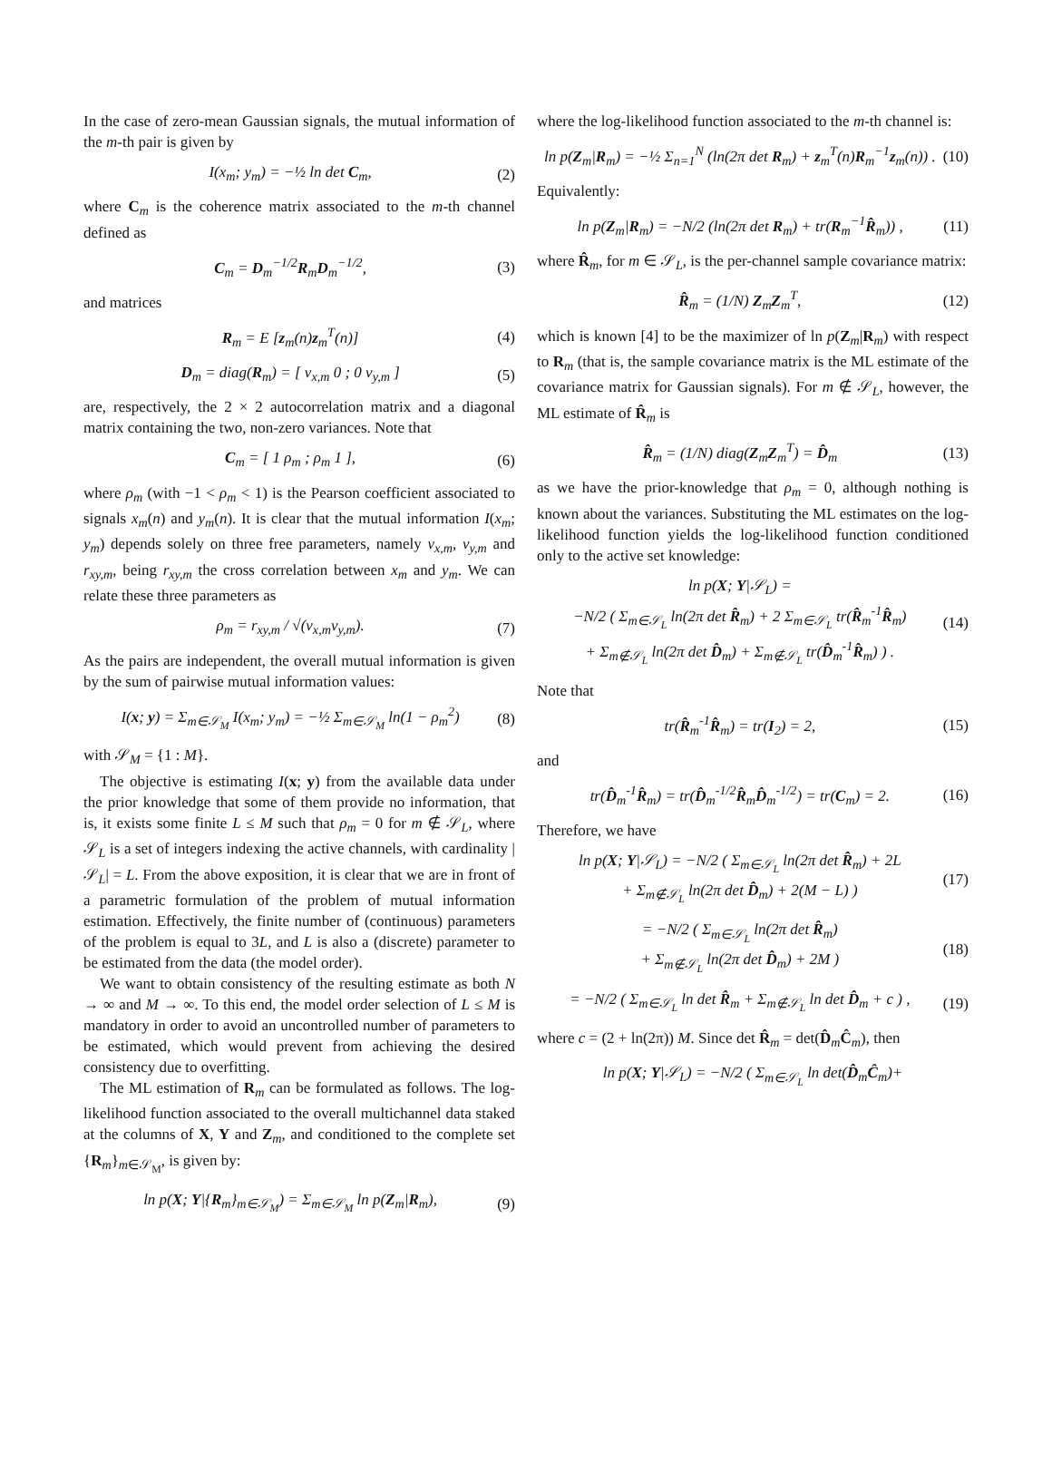In the case of zero-mean Gaussian signals, the mutual information of the m-th pair is given by
I(x<sub>m</sub>; y<sub>m</sub>) = −½ ln det C<sub>m</sub>, (2)
where C<sub>m</sub> is the coherence matrix associated to the m-th channel defined as
C<sub>m</sub> = D<sub>m</sub><sup>−1/2</sup>R<sub>m</sub>D<sub>m</sub><sup>−1/2</sup>, (3)
and matrices
R<sub>m</sub> = E [z<sub>m</sub>(n)z<sub>m</sub><sup>T</sup>(n)] (4)
D<sub>m</sub> = diag(R<sub>m</sub>) = [ v<sub>x,m</sub> 0 ; 0 v<sub>y,m</sub> ] (5)
are, respectively, the 2 × 2 autocorrelation matrix and a diagonal matrix containing the two, non-zero variances. Note that
C<sub>m</sub> = [ 1 ρ<sub>m</sub> ; ρ<sub>m</sub> 1 ], (6)
where ρ<sub>m</sub> (with −1 < ρ<sub>m</sub> < 1) is the Pearson coefficient associated to signals x<sub>m</sub>(n) and y<sub>m</sub>(n). It is clear that the mutual information I(x<sub>m</sub>; y<sub>m</sub>) depends solely on three free parameters, namely v<sub>x,m</sub>, v<sub>y,m</sub> and r<sub>xy,m</sub>, being r<sub>xy,m</sub> the cross correlation between x<sub>m</sub> and y<sub>m</sub>. We can relate these three parameters as
ρ<sub>m</sub> = r<sub>xy,m</sub> / √(v<sub>x,m</sub>v<sub>y,m</sub>). (7)
As the pairs are independent, the overall mutual information is given by the sum of pairwise mutual information values:
I(x; y) = Σ<sub>m∈𝒮<sub>M</sub></sub> I(x<sub>m</sub>; y<sub>m</sub>) = −½ Σ<sub>m∈𝒮<sub>M</sub></sub> ln(1 − ρ<sub>m</sub><sup>2</sup>) (8)
with 𝒮<sub>M</sub> = {1 : M}.
The objective is estimating I(x; y) from the available data under the prior knowledge that some of them provide no information, that is, it exists some finite L ≤ M such that ρ<sub>m</sub> = 0 for m ∉ 𝒮<sub>L</sub>, where 𝒮<sub>L</sub> is a set of integers indexing the active channels, with cardinality |𝒮<sub>L</sub>| = L. From the above exposition, it is clear that we are in front of a parametric formulation of the problem of mutual information estimation. Effectively, the finite number of (continuous) parameters of the problem is equal to 3L, and L is also a (discrete) parameter to be estimated from the data (the model order).
We want to obtain consistency of the resulting estimate as both N → ∞ and M → ∞. To this end, the model order selection of L ≤ M is mandatory in order to avoid an uncontrolled number of parameters to be estimated, which would prevent from achieving the desired consistency due to overfitting.
The ML estimation of R<sub>m</sub> can be formulated as follows. The log-likelihood function associated to the overall multichannel data staked at the columns of X, Y and Z<sub>m</sub>, and conditioned to the complete set {R<sub>m</sub>}<sub>m∈𝒮<sub>M</sub></sub>, is given by:
ln p(X; Y|{R<sub>m</sub>}<sub>m∈𝒮<sub>M</sub></sub>) = Σ<sub>m∈𝒮<sub>M</sub></sub> ln p(Z<sub>m</sub>|R<sub>m</sub>), (9)
where the log-likelihood function associated to the m-th channel is:
ln p(Z<sub>m</sub>|R<sub>m</sub>) = −½ Σ<sub>n=1</sub><sup>N</sup> (ln(2π det R<sub>m</sub>) + z<sub>m</sub><sup>T</sup>(n)R<sub>m</sub><sup>−1</sup>z<sub>m</sub>(n)) . (10)
Equivalently:
ln p(Z<sub>m</sub>|R<sub>m</sub>) = −N/2 (ln(2π det R<sub>m</sub>) + tr(R<sub>m</sub><sup>−1</sup>R̂<sub>m</sub>)) , (11)
where R̂<sub>m</sub>, for m ∈ 𝒮<sub>L</sub>, is the per-channel sample covariance matrix:
R̂<sub>m</sub> = (1/N) Z<sub>m</sub>Z<sub>m</sub><sup>T</sup>, (12)
which is known [4] to be the maximizer of ln p(Z<sub>m</sub>|R<sub>m</sub>) with respect to R<sub>m</sub> (that is, the sample covariance matrix is the ML estimate of the covariance matrix for Gaussian signals). For m ∉ 𝒮<sub>L</sub>, however, the ML estimate of R̂<sub>m</sub> is
R̂<sub>m</sub> = (1/N) diag(Z<sub>m</sub>Z<sub>m</sub><sup>T</sup>) = D̂<sub>m</sub> (13)
as we have the prior-knowledge that ρ<sub>m</sub> = 0, although nothing is known about the variances. Substituting the ML estimates on the log-likelihood function yields the log-likelihood function conditioned only to the active set knowledge:
ln p(X; Y|𝒮<sub>L</sub>) =
−N/2 ( Σ<sub>m∈𝒮<sub>L</sub></sub> ln(2π det R̂<sub>m</sub>) + 2 Σ<sub>m∈𝒮<sub>L</sub></sub> tr(R̂<sub>m</sub><sup>-1</sup>R̂<sub>m</sub>)
+ Σ<sub>m∉𝒮<sub>L</sub></sub> ln(2π det D̂<sub>m</sub>) + Σ<sub>m∉𝒮<sub>L</sub></sub> tr(D̂<sub>m</sub><sup>-1</sup>R̂<sub>m</sub>) ) . (14)
Note that
tr(R̂<sub>m</sub><sup>-1</sup>R̂<sub>m</sub>) = tr(I<sub>2</sub>) = 2, (15)
and
tr(D̂<sub>m</sub><sup>-1</sup>R̂<sub>m</sub>) = tr(D̂<sub>m</sub><sup>-1/2</sup>R̂<sub>m</sub>D̂<sub>m</sub><sup>-1/2</sup>) = tr(C<sub>m</sub>) = 2. (16)
Therefore, we have
ln p(X; Y|𝒮<sub>L</sub>) = −N/2 ( Σ<sub>m∈𝒮<sub>L</sub></sub> ln(2π det R̂<sub>m</sub>) + 2L
+ Σ<sub>m∉𝒮<sub>L</sub></sub> ln(2π det D̂<sub>m</sub>) + 2(M − L) ) (17)
= −N/2 ( Σ<sub>m∈𝒮<sub>L</sub></sub> ln(2π det R̂<sub>m</sub>)
+ Σ<sub>m∉𝒮<sub>L</sub></sub> ln(2π det D̂<sub>m</sub>) + 2M ) (18)
= −N/2 ( Σ<sub>m∈𝒮<sub>L</sub></sub> ln det R̂<sub>m</sub> + Σ<sub>m∉𝒮<sub>L</sub></sub> ln det D̂<sub>m</sub> + c ) , (19)
where c = (2 + ln(2π)) M. Since det R̂<sub>m</sub> = det(D̂<sub>m</sub>Ĉ<sub>m</sub>), then
ln p(X; Y|𝒮<sub>L</sub>) = −N/2 ( Σ<sub>m∈𝒮<sub>L</sub></sub> ln det(D̂<sub>m</sub>Ĉ<sub>m</sub>)+